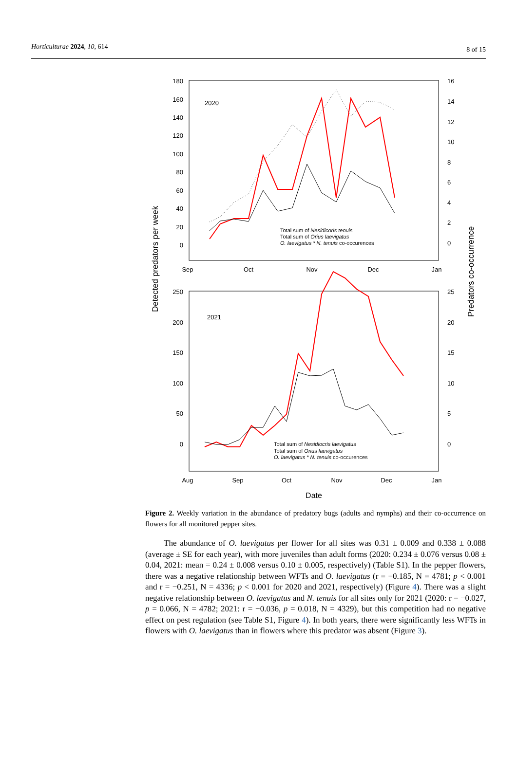Horticulturae 2024, 10, 614 8 of 15
180
160
140
120
100
80
60
40
20
0
250
200
150
100
50
0
16
14
12
10
8
6
4
2
0
25
20
15
10
5
0
2020
2021
Sep
Oct
Nov
Dec
Jan
Aug
Sep
Oct
Nov
Dec
Jan
Date
Detected predators per week
Predators co-occurrence
Total sum of Nesidicoris tenuis
Total sum of Orius laevigatus
O. laevigatus * N. tenuis co-occurences
Total sum of Nesidiocris laevigatus
Total sum of Orius laevigatus
O. laevigatus * N. tenuis co-occurences
Figure 2. Weekly variation in the abundance of predatory bugs (adults and nymphs) and their co-occurrence on flowers for all monitored pepper sites.
The abundance of O. laevigatus per flower for all sites was 0.31 ± 0.009 and 0.338 ± 0.088 (average ± SE for each year), with more juveniles than adult forms (2020: 0.234 ± 0.076 versus 0.08 ± 0.04, 2021: mean = 0.24 ± 0.008 versus 0.10 ± 0.005, respectively) (Table S1). In the pepper flowers, there was a negative relationship between WFTs and O. laevigatus (r = −0.185, N = 4781; p < 0.001 and r = −0.251, N = 4336; p < 0.001 for 2020 and 2021, respectively) (Figure 4). There was a slight negative relationship between O. laevigatus and N. tenuis for all sites only for 2021 (2020: r = −0.027, p = 0.066, N = 4782; 2021: r = −0.036, p = 0.018, N = 4329), but this competition had no negative effect on pest regulation (see Table S1, Figure 4). In both years, there were significantly less WFTs in flowers with O. laevigatus than in flowers where this predator was absent (Figure 3).